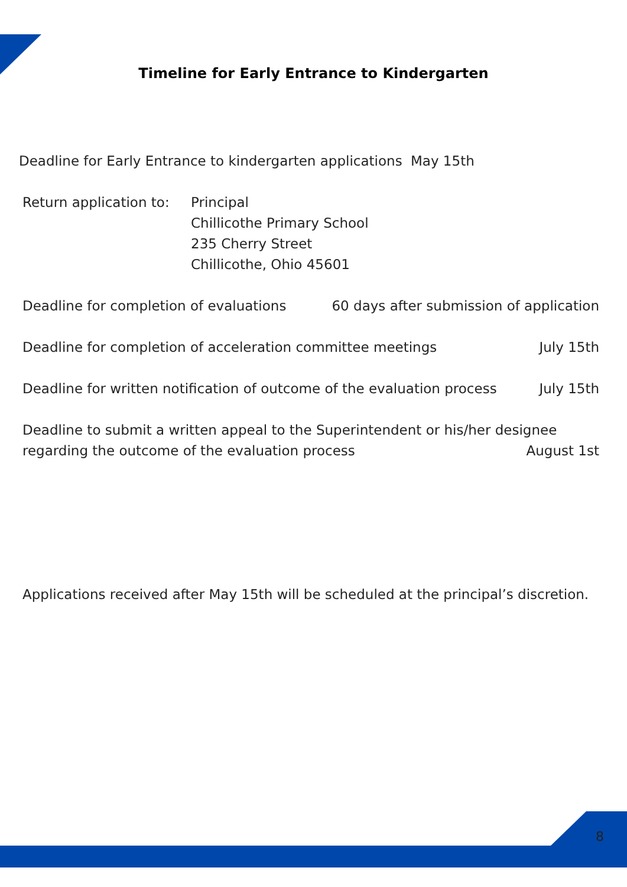Timeline for Early Entrance to Kindergarten
Deadline for Early Entrance to kindergarten applications May 15th
Return application to: Principal
Chillicothe Primary School
235 Cherry Street
Chillicothe, Ohio 45601
Deadline for completion of evaluations 60 days after submission of application
Deadline for completion of acceleration committee meetings July 15th
Deadline for written notification of outcome of the evaluation process July 15th
Deadline to submit a written appeal to the Superintendent or his/her designee
regarding the outcome of the evaluation process August 1st
Applications received after May 15th will be scheduled at the principal’s discretion.
8